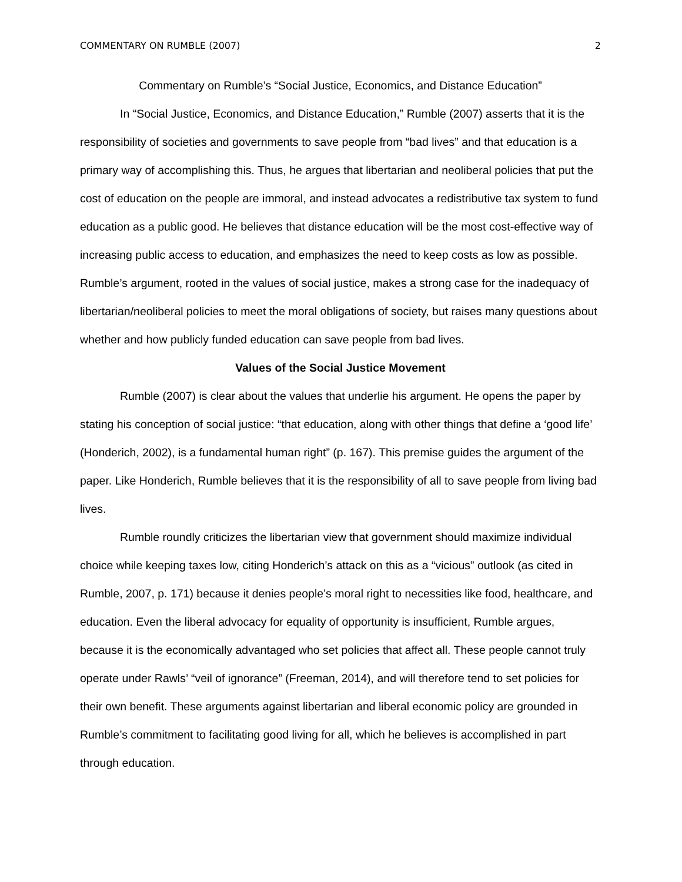COMMENTARY ON RUMBLE (2007) 2
Commentary on Rumble’s “Social Justice, Economics, and Distance Education”
In “Social Justice, Economics, and Distance Education,” Rumble (2007) asserts that it is the responsibility of societies and governments to save people from “bad lives” and that education is a primary way of accomplishing this. Thus, he argues that libertarian and neoliberal policies that put the cost of education on the people are immoral, and instead advocates a redistributive tax system to fund education as a public good. He believes that distance education will be the most cost-effective way of increasing public access to education, and emphasizes the need to keep costs as low as possible. Rumble’s argument, rooted in the values of social justice, makes a strong case for the inadequacy of libertarian/neoliberal policies to meet the moral obligations of society, but raises many questions about whether and how publicly funded education can save people from bad lives.
Values of the Social Justice Movement
Rumble (2007) is clear about the values that underlie his argument. He opens the paper by stating his conception of social justice: “that education, along with other things that define a ‘good life’ (Honderich, 2002), is a fundamental human right” (p. 167). This premise guides the argument of the paper. Like Honderich, Rumble believes that it is the responsibility of all to save people from living bad lives.
Rumble roundly criticizes the libertarian view that government should maximize individual choice while keeping taxes low, citing Honderich’s attack on this as a “vicious” outlook (as cited in Rumble, 2007, p. 171) because it denies people’s moral right to necessities like food, healthcare, and education. Even the liberal advocacy for equality of opportunity is insufficient, Rumble argues, because it is the economically advantaged who set policies that affect all. These people cannot truly operate under Rawls’ “veil of ignorance” (Freeman, 2014), and will therefore tend to set policies for their own benefit. These arguments against libertarian and liberal economic policy are grounded in Rumble’s commitment to facilitating good living for all, which he believes is accomplished in part through education.